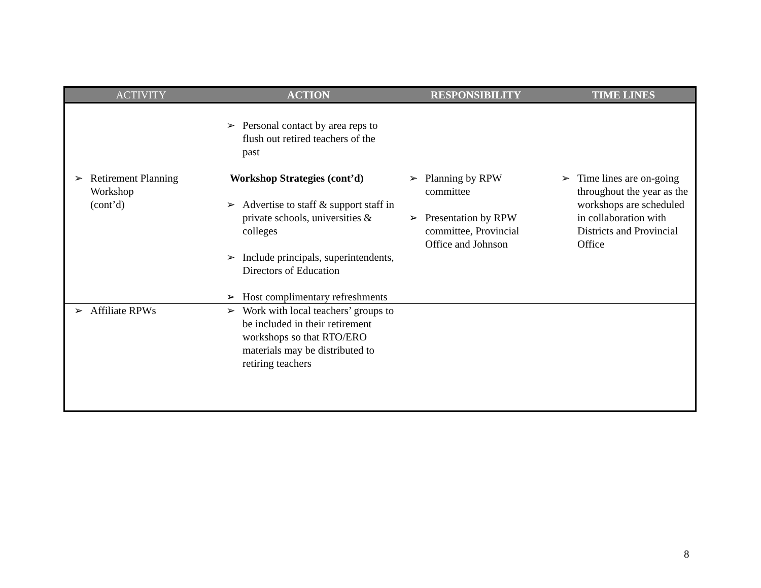| ACTIVITY | ACTION | RESPONSIBILITY | TIME LINES |
| --- | --- | --- | --- |
| ➢ Retirement Planning Workshop (cont’d) | ➢ Personal contact by area reps to flush out retired teachers of the past Workshop Strategies (cont’d) ➢ Advertise to staff & support staff in private schools, universities & colleges ➢ Include principals, superintendents, Directors of Education ➢ Host complimentary refreshments | ➢ Planning by RPW committee ➢ Presentation by RPW committee, Provincial Office and Johnson | ➢ Time lines are on-going throughout the year as the workshops are scheduled in collaboration with Districts and Provincial Office |
| ➢ Affiliate RPWs | ➢ Work with local teachers’ groups to be included in their retirement workshops so that RTO/ERO materials may be distributed to retiring teachers | | |
8